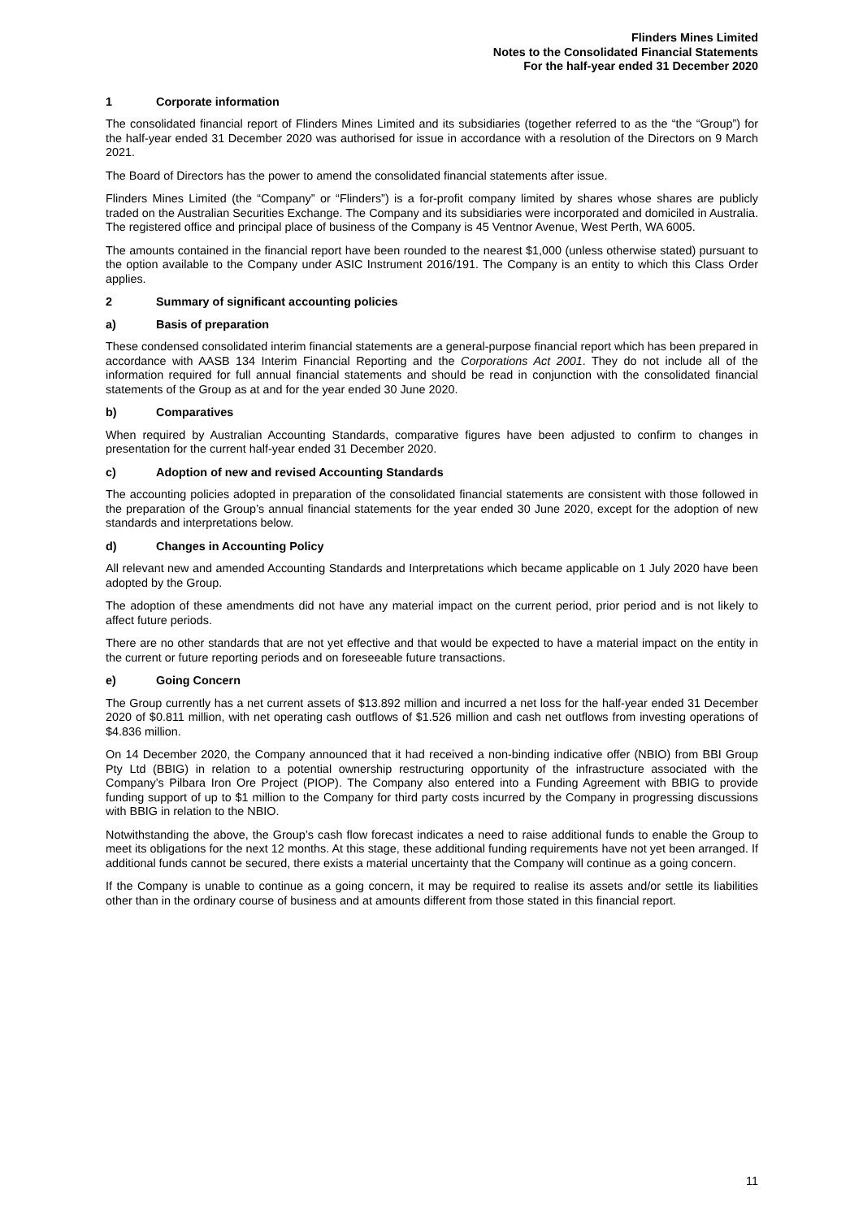Flinders Mines Limited
Notes to the Consolidated Financial Statements
For the half-year ended 31 December 2020
1 Corporate information
The consolidated financial report of Flinders Mines Limited and its subsidiaries (together referred to as the “the “Group”) for the half-year ended 31 December 2020 was authorised for issue in accordance with a resolution of the Directors on 9 March 2021.
The Board of Directors has the power to amend the consolidated financial statements after issue.
Flinders Mines Limited (the “Company” or “Flinders”) is a for-profit company limited by shares whose shares are publicly traded on the Australian Securities Exchange. The Company and its subsidiaries were incorporated and domiciled in Australia. The registered office and principal place of business of the Company is 45 Ventnor Avenue, West Perth, WA 6005.
The amounts contained in the financial report have been rounded to the nearest $1,000 (unless otherwise stated) pursuant to the option available to the Company under ASIC Instrument 2016/191. The Company is an entity to which this Class Order applies.
2 Summary of significant accounting policies
a) Basis of preparation
These condensed consolidated interim financial statements are a general-purpose financial report which has been prepared in accordance with AASB 134 Interim Financial Reporting and the Corporations Act 2001. They do not include all of the information required for full annual financial statements and should be read in conjunction with the consolidated financial statements of the Group as at and for the year ended 30 June 2020.
b) Comparatives
When required by Australian Accounting Standards, comparative figures have been adjusted to confirm to changes in presentation for the current half-year ended 31 December 2020.
c) Adoption of new and revised Accounting Standards
The accounting policies adopted in preparation of the consolidated financial statements are consistent with those followed in the preparation of the Group’s annual financial statements for the year ended 30 June 2020, except for the adoption of new standards and interpretations below.
d) Changes in Accounting Policy
All relevant new and amended Accounting Standards and Interpretations which became applicable on 1 July 2020 have been adopted by the Group.
The adoption of these amendments did not have any material impact on the current period, prior period and is not likely to affect future periods.
There are no other standards that are not yet effective and that would be expected to have a material impact on the entity in the current or future reporting periods and on foreseeable future transactions.
e) Going Concern
The Group currently has a net current assets of $13.892 million and incurred a net loss for the half-year ended 31 December 2020 of $0.811 million, with net operating cash outflows of $1.526 million and cash net outflows from investing operations of $4.836 million.
On 14 December 2020, the Company announced that it had received a non-binding indicative offer (NBIO) from BBI Group Pty Ltd (BBIG) in relation to a potential ownership restructuring opportunity of the infrastructure associated with the Company’s Pilbara Iron Ore Project (PIOP). The Company also entered into a Funding Agreement with BBIG to provide funding support of up to $1 million to the Company for third party costs incurred by the Company in progressing discussions with BBIG in relation to the NBIO.
Notwithstanding the above, the Group’s cash flow forecast indicates a need to raise additional funds to enable the Group to meet its obligations for the next 12 months. At this stage, these additional funding requirements have not yet been arranged. If additional funds cannot be secured, there exists a material uncertainty that the Company will continue as a going concern.
If the Company is unable to continue as a going concern, it may be required to realise its assets and/or settle its liabilities other than in the ordinary course of business and at amounts different from those stated in this financial report.
11